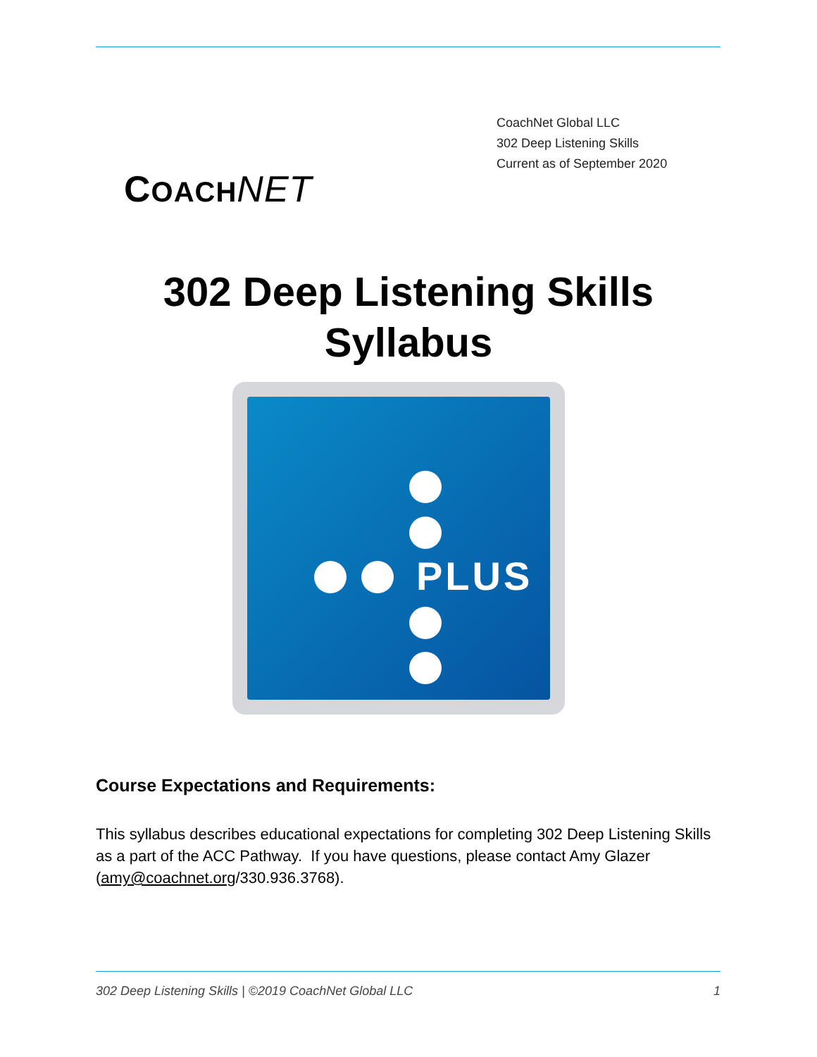COACH NET
CoachNet Global LLC
302 Deep Listening Skills
Current as of September 2020
302 Deep Listening Skills
Syllabus
PLUS
Course Expectations and Requirements:
This syllabus describes educational expectations for completing 302 Deep Listening Skills as a part of the ACC Pathway. If you have questions, please contact Amy Glazer (amy@coachnet.org/330.936.3768).
302 Deep Listening Skills | ©2019 CoachNet Global LLC 1